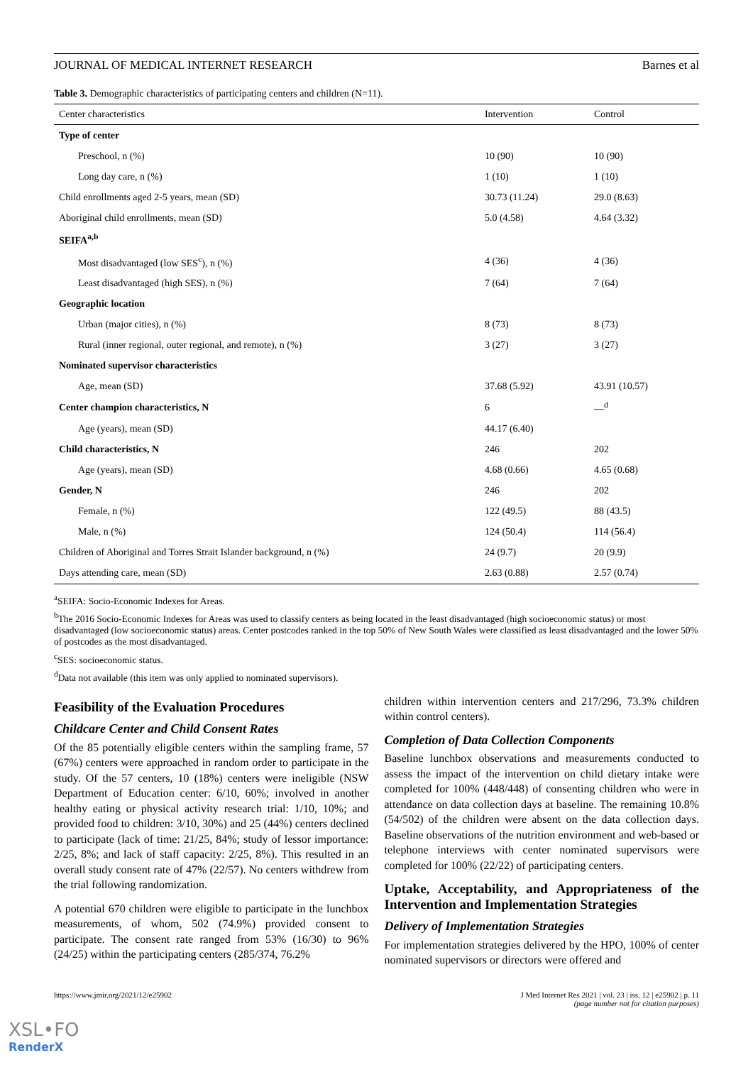JOURNAL OF MEDICAL INTERNET RESEARCH Barnes et al
Table 3. Demographic characteristics of participating centers and children (N=11).
| Center characteristics | Intervention | Control |
| --- | --- | --- |
| Type of center | | |
| Preschool, n (%) | 10 (90) | 10 (90) |
| Long day care, n (%) | 1 (10) | 1 (10) |
| Child enrollments aged 2-5 years, mean (SD) | 30.73 (11.24) | 29.0 (8.63) |
| Aboriginal child enrollments, mean (SD) | 5.0 (4.58) | 4.64 (3.32) |
| SEIFA<sup>a,b</sup> | | |
| Most disadvantaged (low SES<sup>c</sup>), n (%) | 4 (36) | 4 (36) |
| Least disadvantaged (high SES), n (%) | 7 (64) | 7 (64) |
| Geographic location | | |
| Urban (major cities), n (%) | 8 (73) | 8 (73) |
| Rural (inner regional, outer regional, and remote), n (%) | 3 (27) | 3 (27) |
| Nominated supervisor characteristics | | |
| Age, mean (SD) | 37.68 (5.92) | 43.91 (10.57) |
| Center champion characteristics, N | 6 | —<sup>d</sup> |
| Age (years), mean (SD) | 44.17 (6.40) | |
| Child characteristics, N | 246 | 202 |
| Age (years), mean (SD) | 4.68 (0.66) | 4.65 (0.68) |
| Gender, N | 246 | 202 |
| Female, n (%) | 122 (49.5) | 88 (43.5) |
| Male, n (%) | 124 (50.4) | 114 (56.4) |
| Children of Aboriginal and Torres Strait Islander background, n (%) | 24 (9.7) | 20 (9.9) |
| Days attending care, mean (SD) | 2.63 (0.88) | 2.57 (0.74) |
<sup>a</sup> SEIFA: Socio-Economic Indexes for Areas.
<sup>b</sup> The 2016 Socio-Economic Indexes for Areas was used to classify centers as being located in the least disadvantaged (high socioeconomic status) or most disadvantaged (low socioeconomic status) areas. Center postcodes ranked in the top 50% of New South Wales were classified as least disadvantaged and the lower 50% of postcodes as the most disadvantaged.
<sup>c</sup> SES: socioeconomic status.
<sup>d</sup> Data not available (this item was only applied to nominated supervisors).
Feasibility of the Evaluation Procedures
Childcare Center and Child Consent Rates
Of the 85 potentially eligible centers within the sampling frame, 57 (67%) centers were approached in random order to participate in the study. Of the 57 centers, 10 (18%) centers were ineligible (NSW Department of Education center: 6/10, 60%; involved in another healthy eating or physical activity research trial: 1/10, 10%; and provided food to children: 3/10, 30%) and 25 (44%) centers declined to participate (lack of time: 21/25, 84%; study of lessor importance: 2/25, 8%; and lack of staff capacity: 2/25, 8%). This resulted in an overall study consent rate of 47% (22/57). No centers withdrew from the trial following randomization.
A potential 670 children were eligible to participate in the lunchbox measurements, of whom, 502 (74.9%) provided consent to participate. The consent rate ranged from 53% (16/30) to 96% (24/25) within the participating centers (285/374, 76.2%
children within intervention centers and 217/296, 73.3% children within control centers).
Completion of Data Collection Components
Baseline lunchbox observations and measurements conducted to assess the impact of the intervention on child dietary intake were completed for 100% (448/448) of consenting children who were in attendance on data collection days at baseline. The remaining 10.8% (54/502) of the children were absent on the data collection days. Baseline observations of the nutrition environment and web-based or telephone interviews with center nominated supervisors were completed for 100% (22/22) of participating centers.
Uptake, Acceptability, and Appropriateness of the Intervention and Implementation Strategies
Delivery of Implementation Strategies
For implementation strategies delivered by the HPO, 100% of center nominated supervisors or directors were offered and
https://www.jmir.org/2021/12/e25902 J Med Internet Res 2021 | vol. 23 | iss. 12 | e25902 | p. 11
(page number not for citation purposes)
XSL•FO
RenderX